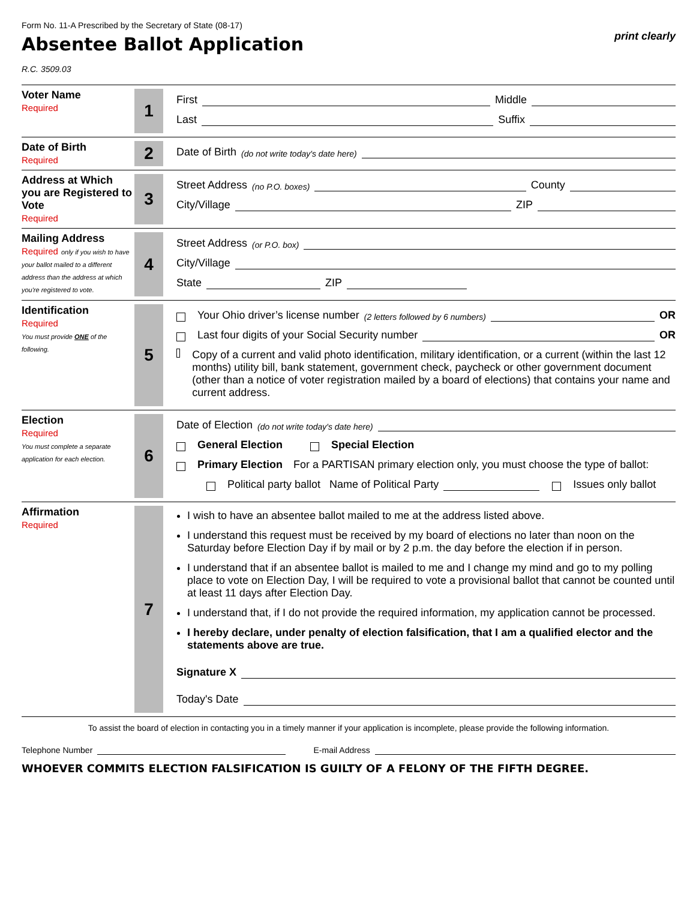Form No. 11-A Prescribed by the Secretary of State (08-17)
Absentee Ballot Application
print clearly
R.C. 3509.03
Voter Name
Required
1
First Middle
Last Suffix
Date of Birth
Required
2
Date of Birth (do not write today's date here)
Address at Which you are Registered to Vote
Required
3
Street Address (no P.O. boxes) County
City/Village ZIP
Mailing Address
Required only if you wish to have your ballot mailed to a different address than the address at which you're registered to vote.
4
Street Address (or P.O. box)
City/Village
State ZIP
Identification
Required
You must provide ONE of the following.
5
Your Ohio driver’s license number (2 letters followed by 6 numbers) OR
Last four digits of your Social Security number OR
Copy of a current and valid photo identification, military identification, or a current (within the last 12 months) utility bill, bank statement, government check, paycheck or other government document (other than a notice of voter registration mailed by a board of elections) that contains your name and current address.
Election
Required
You must complete a separate application for each election.
6
Date of Election (do not write today's date here)
General Election Special Election
Primary Election For a PARTISAN primary election only, you must choose the type of ballot:
Political party ballot Name of Political Party Issues only ballot
Affirmation
Required
7
I wish to have an absentee ballot mailed to me at the address listed above.
I understand this request must be received by my board of elections no later than noon on the Saturday before Election Day if by mail or by 2 p.m. the day before the election if in person.
I understand that if an absentee ballot is mailed to me and I change my mind and go to my polling place to vote on Election Day, I will be required to vote a provisional ballot that cannot be counted until at least 11 days after Election Day.
I understand that, if I do not provide the required information, my application cannot be processed.
I hereby declare, under penalty of election falsification, that I am a qualified elector and the statements above are true.
Signature X
Today's Date
To assist the board of election in contacting you in a timely manner if your application is incomplete, please provide the following information.
Telephone Number E-mail Address
WHOEVER COMMITS ELECTION FALSIFICATION IS GUILTY OF A FELONY OF THE FIFTH DEGREE.